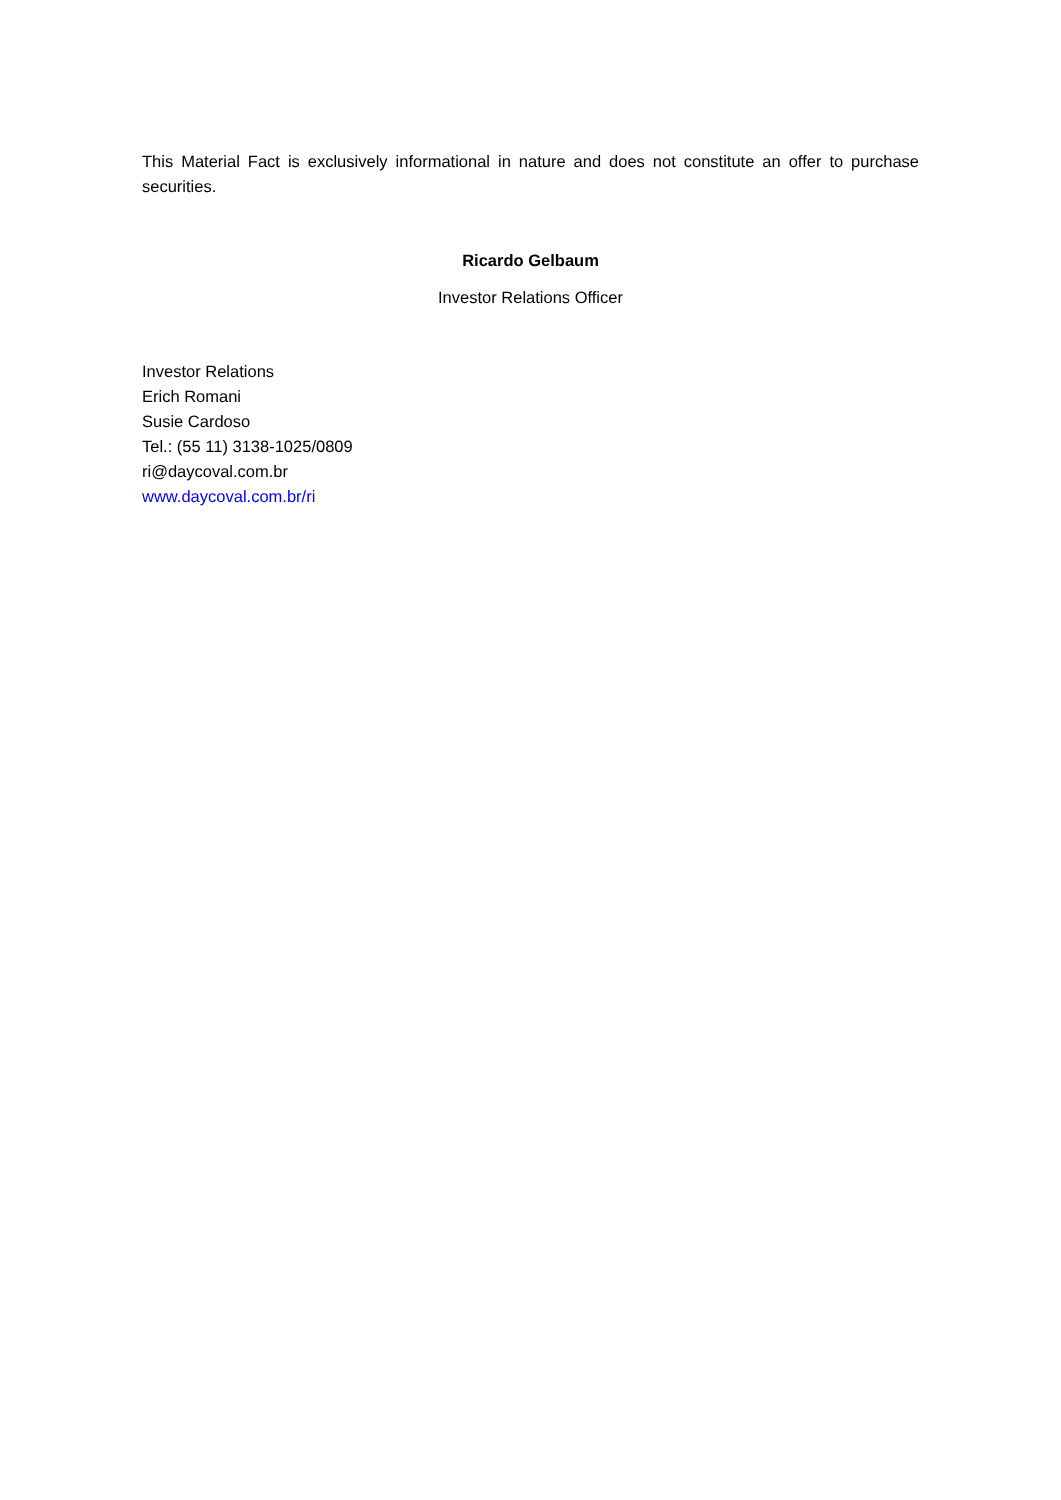This Material Fact is exclusively informational in nature and does not constitute an offer to purchase securities.
Ricardo Gelbaum
Investor Relations Officer
Investor Relations
Erich Romani
Susie Cardoso
Tel.: (55 11) 3138-1025/0809
ri@daycoval.com.br
www.daycoval.com.br/ri